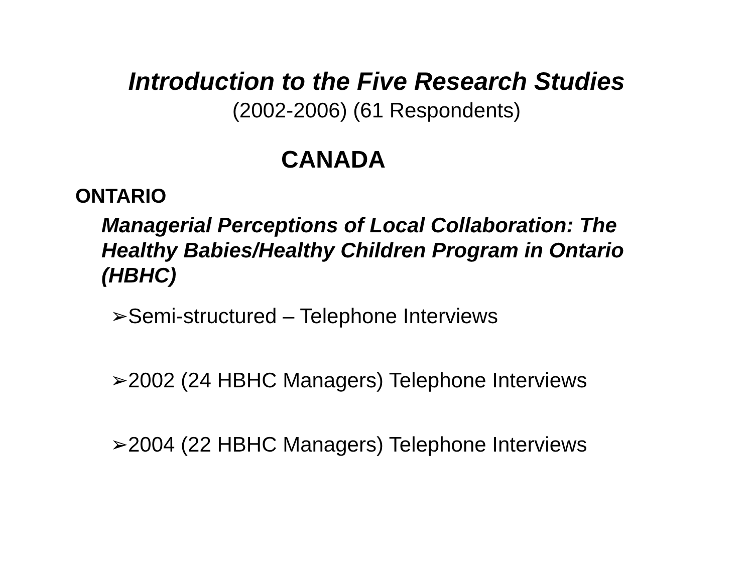Introduction to the Five Research Studies
(2002-2006) (61 Respondents)
CANADA
ONTARIO
Managerial Perceptions of Local Collaboration: The Healthy Babies/Healthy Children Program in Ontario (HBHC)
➢Semi-structured – Telephone Interviews
➢2002 (24 HBHC Managers) Telephone Interviews
➢2004 (22 HBHC Managers) Telephone Interviews